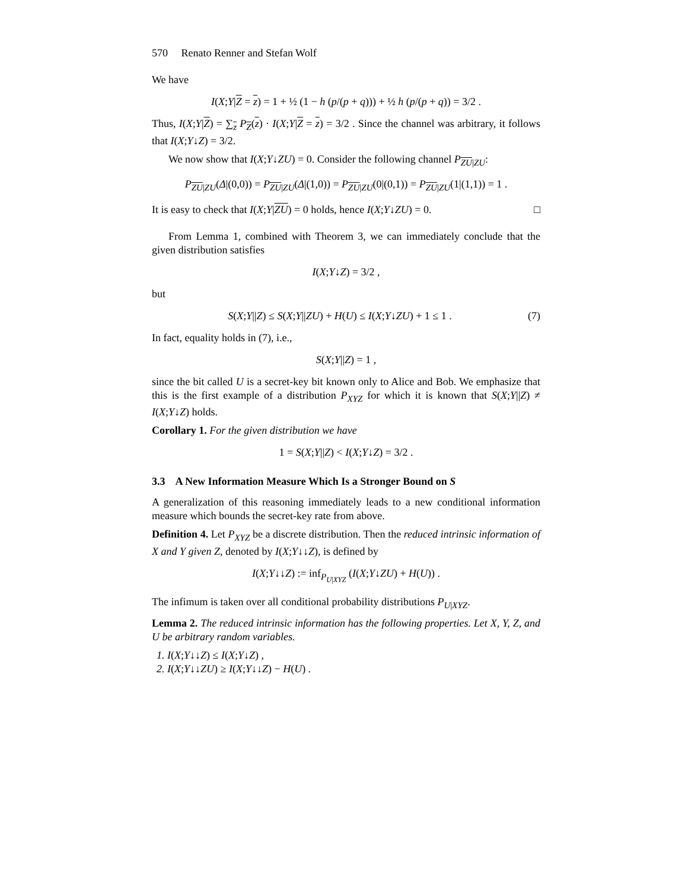570 Renato Renner and Stefan Wolf
We have
I(X;Y|Z = z) = 1 + ½ (1 − h (p/(p + q))) + ½ h (p/(p + q)) = 3/2 .
Thus, I(X;Y|Z) = ∑<sub>z</sub> P<sub>Z</sub>(z) · I(X;Y|Z = z) = 3/2 . Since the channel was arbitrary, it follows that I(X;Y↓Z) = 3/2.
We now show that I(X;Y↓ZU) = 0. Consider the following channel P<sub>ZU|ZU</sub>:
P<sub>ZU|ZU</sub>(Δ|(0,0)) = P<sub>ZU|ZU</sub>(Δ|(1,0)) = P<sub>ZU|ZU</sub>(0|(0,1)) = P<sub>ZU|ZU</sub>(1|(1,1)) = 1 .
It is easy to check that I(X;Y|ZU) = 0 holds, hence I(X;Y↓ZU) = 0. □
From Lemma 1, combined with Theorem 3, we can immediately conclude that the given distribution satisfies
I(X;Y↓Z) = 3/2 ,
but
S(X;Y||Z) ≤ S(X;Y||ZU) + H(U) ≤ I(X;Y↓ZU) + 1 ≤ 1 . (7)
In fact, equality holds in (7), i.e.,
S(X;Y||Z) = 1 ,
since the bit called U is a secret-key bit known only to Alice and Bob. We emphasize that this is the first example of a distribution P<sub>XYZ</sub> for which it is known that S(X;Y||Z) ≠ I(X;Y↓Z) holds.
Corollary 1. For the given distribution we have
1 = S(X;Y||Z) < I(X;Y↓Z) = 3/2 .
3.3 A New Information Measure Which Is a Stronger Bound on S
A generalization of this reasoning immediately leads to a new conditional information measure which bounds the secret-key rate from above.
Definition 4. Let P<sub>XYZ</sub> be a discrete distribution. Then the reduced intrinsic information of X and Y given Z, denoted by I(X;Y↓↓Z), is defined by
I(X;Y↓↓Z) := inf<sub>P<sub>U|XYZ</sub></sub> (I(X;Y↓ZU) + H(U)) .
The infimum is taken over all conditional probability distributions P<sub>U|XYZ</sub>.
Lemma 2. The reduced intrinsic information has the following properties. Let X, Y, Z, and U be arbitrary random variables.
1. I(X;Y↓↓Z) ≤ I(X;Y↓Z) ,
2. I(X;Y↓↓ZU) ≥ I(X;Y↓↓Z) − H(U) .